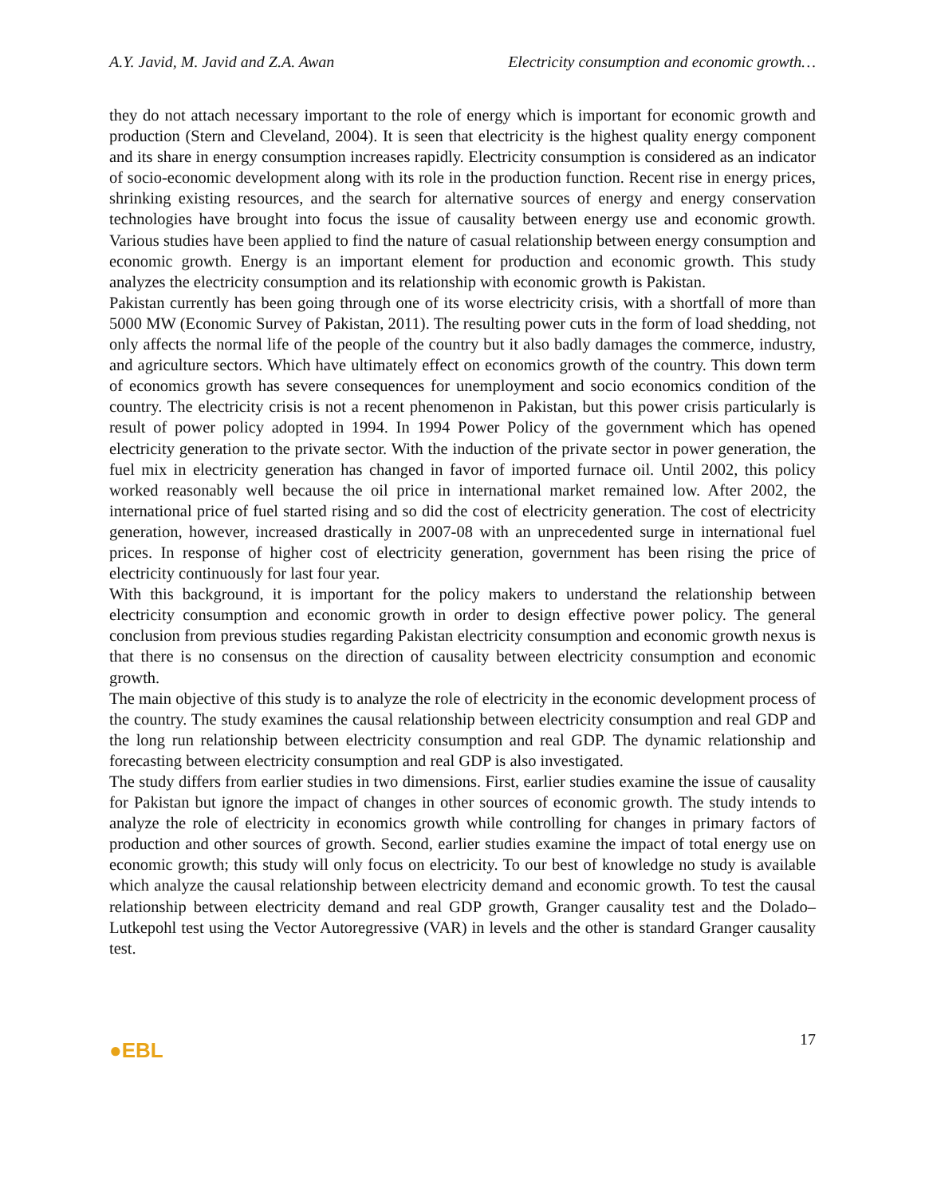A.Y. Javid, M. Javid and Z.A. Awan Electricity consumption and economic growth…
they do not attach necessary important to the role of energy which is important for economic growth and production (Stern and Cleveland, 2004). It is seen that electricity is the highest quality energy component and its share in energy consumption increases rapidly. Electricity consumption is considered as an indicator of socio-economic development along with its role in the production function. Recent rise in energy prices, shrinking existing resources, and the search for alternative sources of energy and energy conservation technologies have brought into focus the issue of causality between energy use and economic growth. Various studies have been applied to find the nature of casual relationship between energy consumption and economic growth. Energy is an important element for production and economic growth. This study analyzes the electricity consumption and its relationship with economic growth is Pakistan.
Pakistan currently has been going through one of its worse electricity crisis, with a shortfall of more than 5000 MW (Economic Survey of Pakistan, 2011). The resulting power cuts in the form of load shedding, not only affects the normal life of the people of the country but it also badly damages the commerce, industry, and agriculture sectors. Which have ultimately effect on economics growth of the country. This down term of economics growth has severe consequences for unemployment and socio economics condition of the country. The electricity crisis is not a recent phenomenon in Pakistan, but this power crisis particularly is result of power policy adopted in 1994. In 1994 Power Policy of the government which has opened electricity generation to the private sector. With the induction of the private sector in power generation, the fuel mix in electricity generation has changed in favor of imported furnace oil. Until 2002, this policy worked reasonably well because the oil price in international market remained low. After 2002, the international price of fuel started rising and so did the cost of electricity generation. The cost of electricity generation, however, increased drastically in 2007-08 with an unprecedented surge in international fuel prices. In response of higher cost of electricity generation, government has been rising the price of electricity continuously for last four year.
With this background, it is important for the policy makers to understand the relationship between electricity consumption and economic growth in order to design effective power policy. The general conclusion from previous studies regarding Pakistan electricity consumption and economic growth nexus is that there is no consensus on the direction of causality between electricity consumption and economic growth.
The main objective of this study is to analyze the role of electricity in the economic development process of the country. The study examines the causal relationship between electricity consumption and real GDP and the long run relationship between electricity consumption and real GDP. The dynamic relationship and forecasting between electricity consumption and real GDP is also investigated.
The study differs from earlier studies in two dimensions. First, earlier studies examine the issue of causality for Pakistan but ignore the impact of changes in other sources of economic growth. The study intends to analyze the role of electricity in economics growth while controlling for changes in primary factors of production and other sources of growth. Second, earlier studies examine the impact of total energy use on economic growth; this study will only focus on electricity. To our best of knowledge no study is available which analyze the causal relationship between electricity demand and economic growth. To test the causal relationship between electricity demand and real GDP growth, Granger causality test and the Dolado–Lutkepohl test using the Vector Autoregressive (VAR) in levels and the other is standard Granger causality test.
●EBL 17